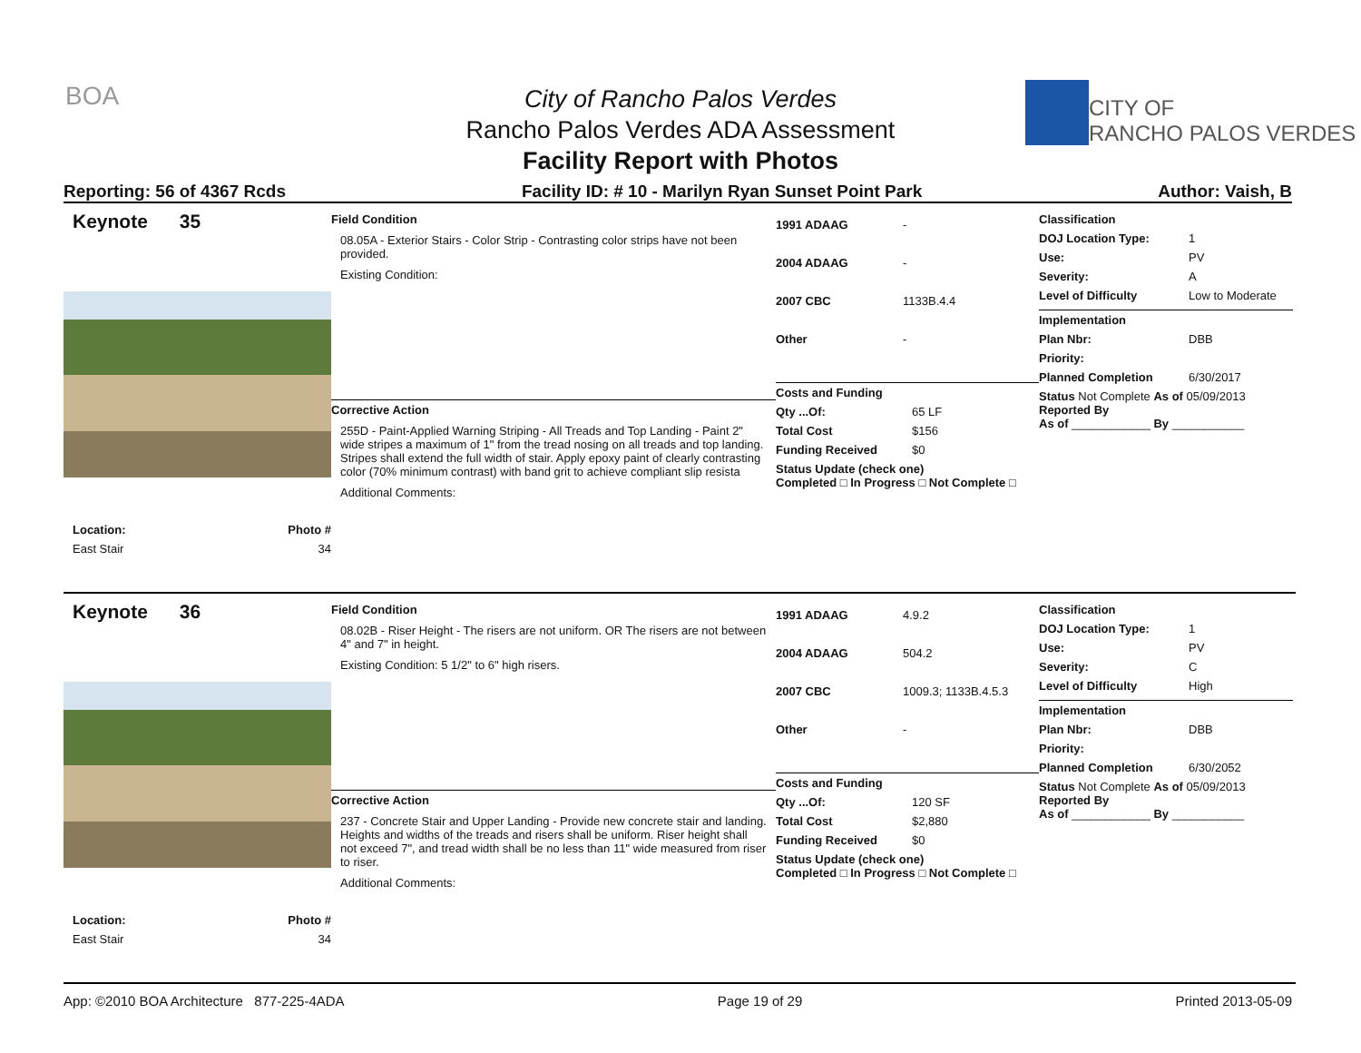BOA
CITY OF
RANCHO PALOS VERDES
City of Rancho Palos Verdes
Rancho Palos Verdes ADA Assessment
Facility Report with Photos
Reporting: 56 of 4367 Rcds Facility ID: # 10 - Marilyn Ryan Sunset Point Park Author: Vaish, B
Keynote 35
Location: Photo #
East Stair 34
Field Condition
08.05A - Exterior Stairs - Color Strip - Contrasting color strips have not been provided.
Existing Condition:
Corrective Action
255D - Paint-Applied Warning Striping - All Treads and Top Landing - Paint 2" wide stripes a maximum of 1" from the tread nosing on all treads and top landing. Stripes shall extend the full width of stair. Apply epoxy paint of clearly contrasting color (70% minimum contrast) with band grit to achieve compliant slip resista
Additional Comments:
1991 ADAAG -
2004 ADAAG -
2007 CBC 1133B.4.4
Other -
Costs and Funding
Qty ...Of: 65 LF
Total Cost $156
Funding Received $0
Status Update (check one)
Completed □ In Progress □ Not Complete □
Classification
DOJ Location Type: 1
Use: PV
Severity: A
Level of Difficulty Low to Moderate
Implementation
Plan Nbr: DBB
Priority:
Planned Completion 6/30/2017
Status Not Complete As of 05/09/2013
Reported By
As of ____________ By ___________
Keynote 36
Location: Photo #
East Stair 34
Field Condition
08.02B - Riser Height - The risers are not uniform. OR The risers are not between 4" and 7" in height.
Existing Condition: 5 1/2" to 6" high risers.
Corrective Action
237 - Concrete Stair and Upper Landing - Provide new concrete stair and landing. Heights and widths of the treads and risers shall be uniform. Riser height shall not exceed 7", and tread width shall be no less than 11" wide measured from riser to riser.
Additional Comments:
1991 ADAAG 4.9.2
2004 ADAAG 504.2
2007 CBC 1009.3; 1133B.4.5.3
Other -
Costs and Funding
Qty ...Of: 120 SF
Total Cost $2,880
Funding Received $0
Status Update (check one)
Completed □ In Progress □ Not Complete □
Classification
DOJ Location Type: 1
Use: PV
Severity: C
Level of Difficulty High
Implementation
Plan Nbr: DBB
Priority:
Planned Completion 6/30/2052
Status Not Complete As of 05/09/2013
Reported By
As of ____________ By ___________
App: ©2010 BOA Architecture 877-225-4ADA Page 19 of 29 Printed 2013-05-09